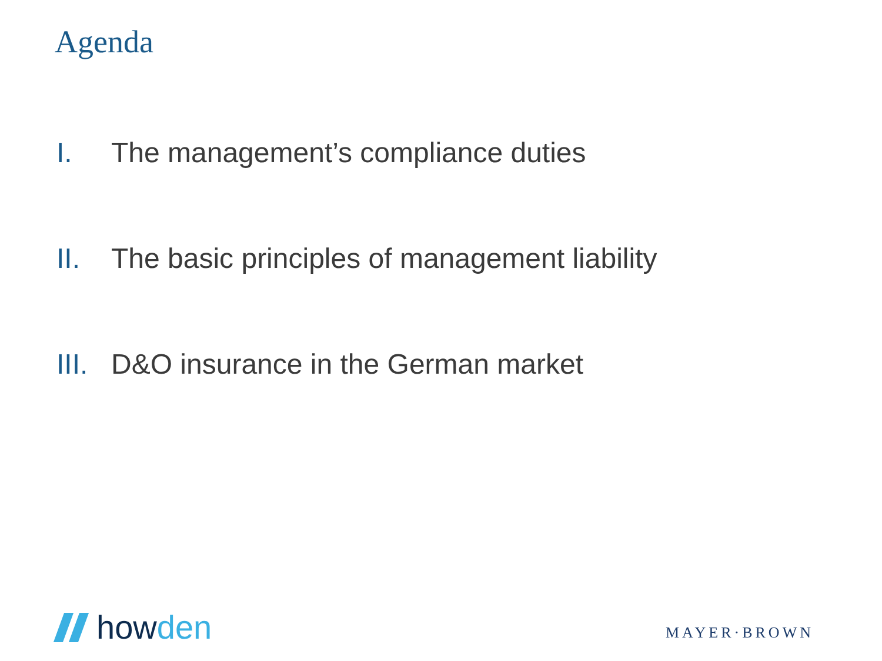Agenda
I. The management’s compliance duties
II. The basic principles of management liability
III.
D&O insurance in the German market
howden
MAYER·BROWN